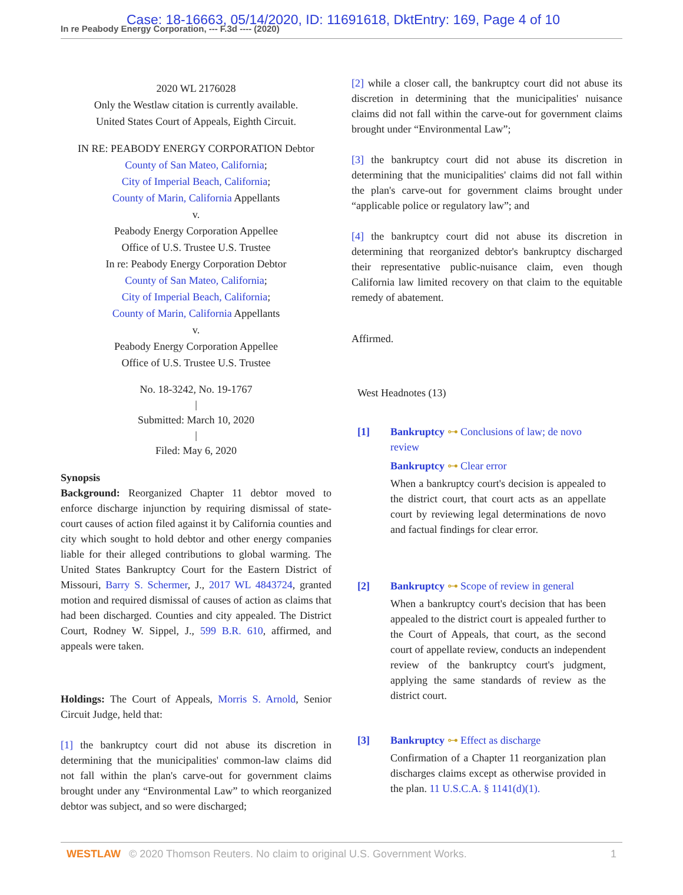In re Peabody Energy Corporation, --- F.3d ---- (2020)
Case: 18-16663, 05/14/2020, ID: 11691618, DktEntry: 169, Page 4 of 10
2020 WL 2176028
Only the Westlaw citation is currently available.
United States Court of Appeals, Eighth Circuit.
IN RE: PEABODY ENERGY CORPORATION Debtor
County of San Mateo, California;
City of Imperial Beach, California;
County of Marin, California Appellants
v.
Peabody Energy Corporation Appellee
Office of U.S. Trustee U.S. Trustee
In re: Peabody Energy Corporation Debtor
County of San Mateo, California;
City of Imperial Beach, California;
County of Marin, California Appellants
v.
Peabody Energy Corporation Appellee
Office of U.S. Trustee U.S. Trustee
No. 18-3242, No. 19-1767
|
Submitted: March 10, 2020
|
Filed: May 6, 2020
Synopsis
Background: Reorganized Chapter 11 debtor moved to enforce discharge injunction by requiring dismissal of state-court causes of action filed against it by California counties and city which sought to hold debtor and other energy companies liable for their alleged contributions to global warming. The United States Bankruptcy Court for the Eastern District of Missouri, Barry S. Schermer, J., 2017 WL 4843724, granted motion and required dismissal of causes of action as claims that had been discharged. Counties and city appealed. The District Court, Rodney W. Sippel, J., 599 B.R. 610, affirmed, and appeals were taken.
Holdings: The Court of Appeals, Morris S. Arnold, Senior Circuit Judge, held that:
[1] the bankruptcy court did not abuse its discretion in determining that the municipalities' common-law claims did not fall within the plan's carve-out for government claims brought under any “Environmental Law” to which reorganized debtor was subject, and so were discharged;
[2] while a closer call, the bankruptcy court did not abuse its discretion in determining that the municipalities' nuisance claims did not fall within the carve-out for government claims brought under “Environmental Law”;
[3] the bankruptcy court did not abuse its discretion in determining that the municipalities' claims did not fall within the plan's carve-out for government claims brought under “applicable police or regulatory law”; and
[4] the bankruptcy court did not abuse its discretion in determining that reorganized debtor's bankruptcy discharged their representative public-nuisance claim, even though California law limited recovery on that claim to the equitable remedy of abatement.
Affirmed.
West Headnotes (13)
[1] Bankruptcy ⊶ Conclusions of law; de novo review
Bankruptcy ⊶ Clear error
When a bankruptcy court's decision is appealed to the district court, that court acts as an appellate court by reviewing legal determinations de novo and factual findings for clear error.
[2] Bankruptcy ⊶ Scope of review in general
When a bankruptcy court's decision that has been appealed to the district court is appealed further to the Court of Appeals, that court, as the second court of appellate review, conducts an independent review of the bankruptcy court's judgment, applying the same standards of review as the district court.
[3] Bankruptcy ⊶ Effect as discharge
Confirmation of a Chapter 11 reorganization plan discharges claims except as otherwise provided in the plan. 11 U.S.C.A. § 1141(d)(1).
WESTLAW © 2020 Thomson Reuters. No claim to original U.S. Government Works. 1